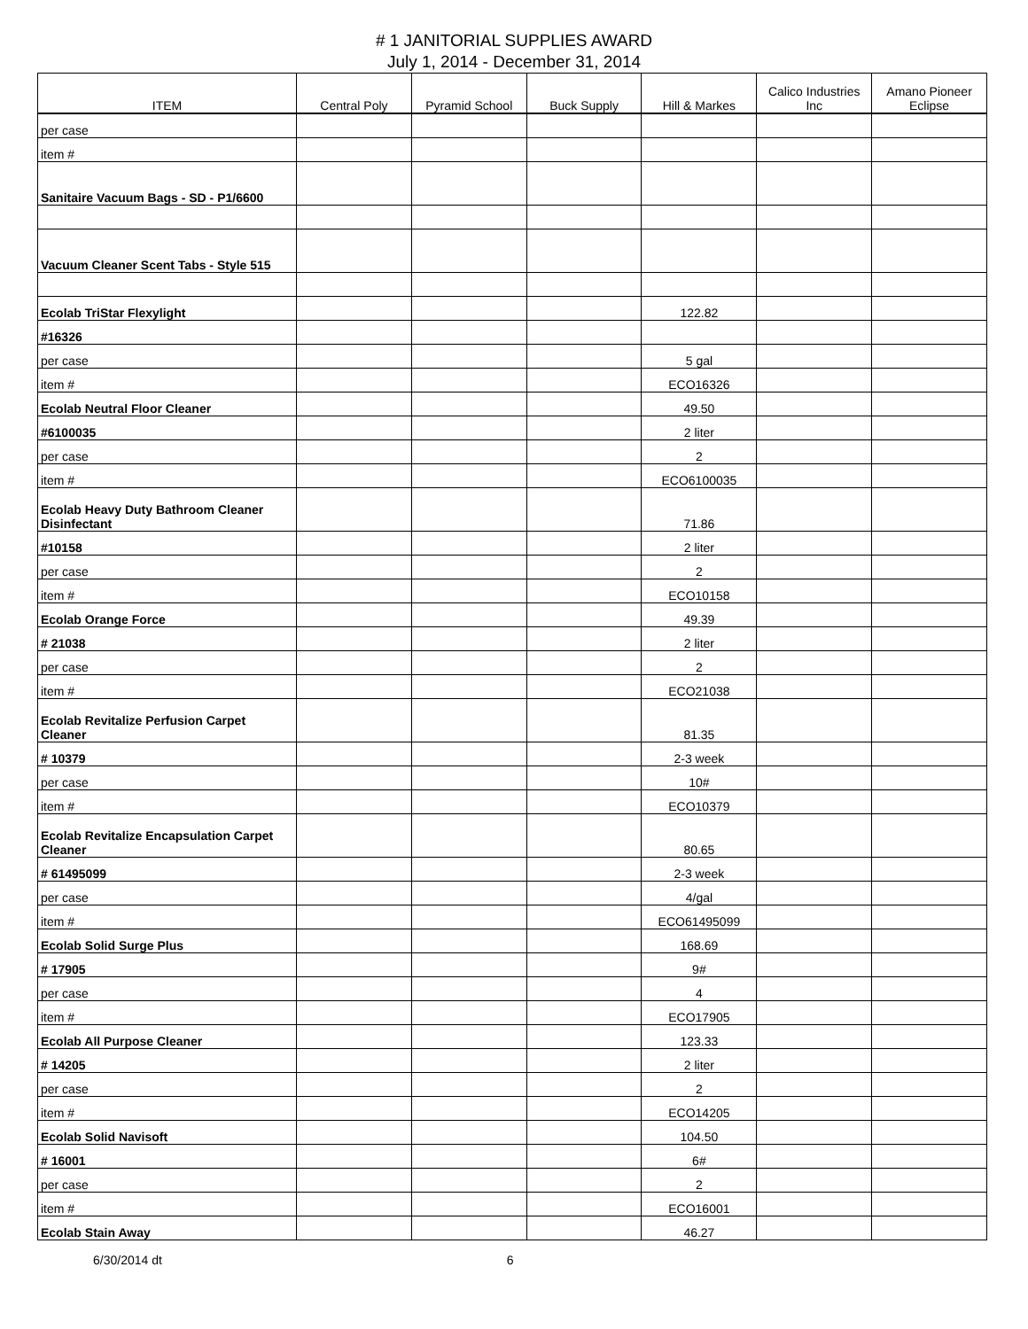# 1 JANITORIAL SUPPLIES AWARD
July 1, 2014 - December 31, 2014
| ITEM | Central Poly | Pyramid School | Buck Supply | Hill & Markes | Calico Industries Inc | Amano Pioneer Eclipse |
| --- | --- | --- | --- | --- | --- | --- |
| per case | | | | | | |
| item # | | | | | | |
| Sanitaire Vacuum Bags - SD - P1/6600 | | | | | | |
| Vacuum Cleaner Scent Tabs - Style 515 | | | | | | |
| Ecolab TriStar Flexylight | | | | 122.82 | | |
| #16326 | | | | | | |
| per case | | | | 5 gal | | |
| item # | | | | ECO16326 | | |
| Ecolab Neutral Floor Cleaner | | | | 49.50 | | |
| #6100035 | | | | 2 liter | | |
| per case | | | | 2 | | |
| item # | | | | ECO6100035 | | |
| Ecolab Heavy Duty Bathroom Cleaner Disinfectant | | | | 71.86 | | |
| #10158 | | | | 2 liter | | |
| per case | | | | 2 | | |
| item # | | | | ECO10158 | | |
| Ecolab Orange Force | | | | 49.39 | | |
| # 21038 | | | | 2 liter | | |
| per case | | | | 2 | | |
| item # | | | | ECO21038 | | |
| Ecolab Revitalize Perfusion Carpet Cleaner | | | | 81.35 | | |
| # 10379 | | | | 2-3 week | | |
| per case | | | | 10# | | |
| item # | | | | ECO10379 | | |
| Ecolab Revitalize Encapsulation Carpet Cleaner | | | | 80.65 | | |
| # 61495099 | | | | 2-3 week | | |
| per case | | | | 4/gal | | |
| item # | | | | ECO61495099 | | |
| Ecolab Solid Surge Plus | | | | 168.69 | | |
| # 17905 | | | | 9# | | |
| per case | | | | 4 | | |
| item # | | | | ECO17905 | | |
| Ecolab All Purpose Cleaner | | | | 123.33 | | |
| # 14205 | | | | 2 liter | | |
| per case | | | | 2 | | |
| item # | | | | ECO14205 | | |
| Ecolab Solid Navisoft | | | | 104.50 | | |
| # 16001 | | | | 6# | | |
| per case | | | | 2 | | |
| item # | | | | ECO16001 | | |
| Ecolab Stain Away | | | | 46.27 | | |
6/30/2014 dt 6